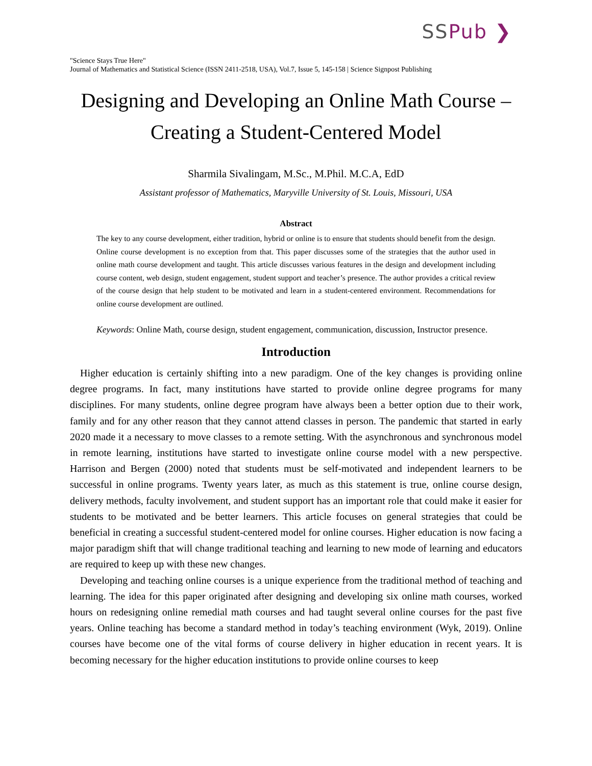SSPub ❯
"Science Stays True Here"
Journal of Mathematics and Statistical Science (ISSN 2411-2518, USA), Vol.7, Issue 5, 145-158 | Science Signpost Publishing
Designing and Developing an Online Math Course –
Creating a Student-Centered Model
Sharmila Sivalingam, M.Sc., M.Phil. M.C.A, EdD
Assistant professor of Mathematics, Maryville University of St. Louis, Missouri, USA
Abstract
The key to any course development, either tradition, hybrid or online is to ensure that students should benefit from the design. Online course development is no exception from that. This paper discusses some of the strategies that the author used in online math course development and taught. This article discusses various features in the design and development including course content, web design, student engagement, student support and teacher’s presence. The author provides a critical review of the course design that help student to be motivated and learn in a student-centered environment. Recommendations for online course development are outlined.
Keywords: Online Math, course design, student engagement, communication, discussion, Instructor presence.
Introduction
Higher education is certainly shifting into a new paradigm. One of the key changes is providing online degree programs. In fact, many institutions have started to provide online degree programs for many disciplines. For many students, online degree program have always been a better option due to their work, family and for any other reason that they cannot attend classes in person. The pandemic that started in early 2020 made it a necessary to move classes to a remote setting. With the asynchronous and synchronous model in remote learning, institutions have started to investigate online course model with a new perspective. Harrison and Bergen (2000) noted that students must be self-motivated and independent learners to be successful in online programs. Twenty years later, as much as this statement is true, online course design, delivery methods, faculty involvement, and student support has an important role that could make it easier for students to be motivated and be better learners. This article focuses on general strategies that could be beneficial in creating a successful student-centered model for online courses. Higher education is now facing a major paradigm shift that will change traditional teaching and learning to new mode of learning and educators are required to keep up with these new changes.
Developing and teaching online courses is a unique experience from the traditional method of teaching and learning. The idea for this paper originated after designing and developing six online math courses, worked hours on redesigning online remedial math courses and had taught several online courses for the past five years. Online teaching has become a standard method in today’s teaching environment (Wyk, 2019). Online courses have become one of the vital forms of course delivery in higher education in recent years. It is becoming necessary for the higher education institutions to provide online courses to keep